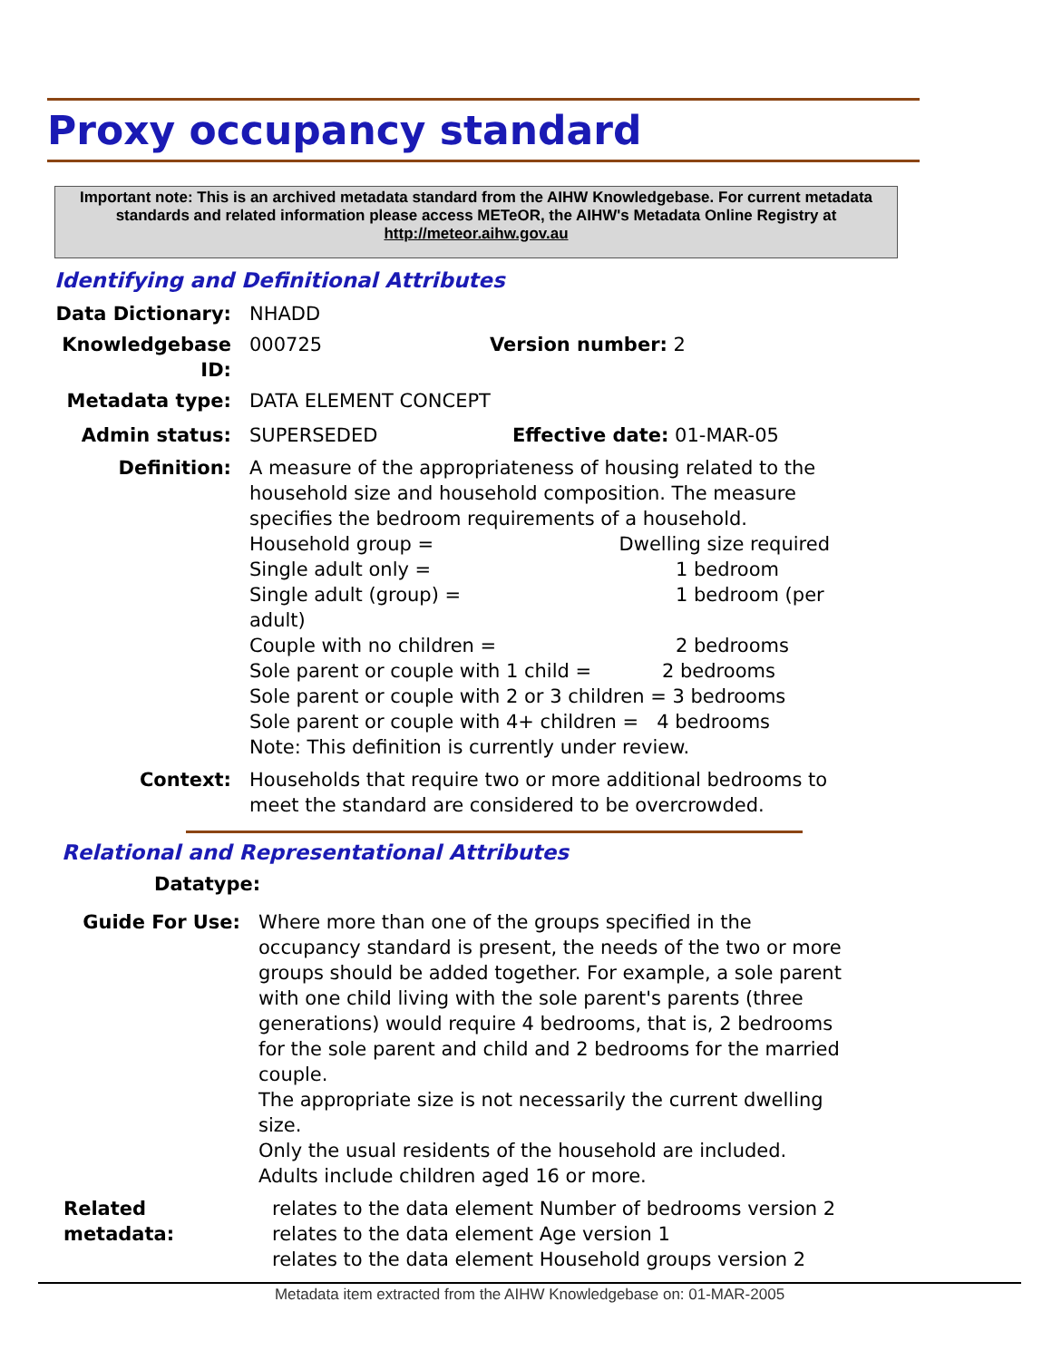Proxy occupancy standard
Important note: This is an archived metadata standard from the AIHW Knowledgebase. For current metadata standards and related information please access METeOR, the AIHW's Metadata Online Registry at http://meteor.aihw.gov.au
Identifying and Definitional Attributes
Data Dictionary: NHADD
Knowledgebase ID: 000725 Version number: 2
Metadata type: DATA ELEMENT CONCEPT
Admin status: SUPERSEDED Effective date: 01-MAR-05
Definition: A measure of the appropriateness of housing related to the household size and household composition. The measure specifies the bedroom requirements of a household.
Household group = Dwelling size required
Single adult only = 1 bedroom
Single adult (group) = 1 bedroom (per
adult)
Couple with no children = 2 bedrooms
Sole parent or couple with 1 child = 2 bedrooms
Sole parent or couple with 2 or 3 children = 3 bedrooms
Sole parent or couple with 4+ children = 4 bedrooms
Note: This definition is currently under review.
Context: Households that require two or more additional bedrooms to meet the standard are considered to be overcrowded.
Relational and Representational Attributes
Datatype:
Guide For Use: Where more than one of the groups specified in the occupancy standard is present, the needs of the two or more groups should be added together. For example, a sole parent with one child living with the sole parent's parents (three generations) would require 4 bedrooms, that is, 2 bedrooms for the sole parent and child and 2 bedrooms for the married couple.
The appropriate size is not necessarily the current dwelling size.
Only the usual residents of the household are included.
Adults include children aged 16 or more.
Related metadata:
relates to the data element Number of bedrooms version 2
relates to the data element Age version 1
relates to the data element Household groups version 2
Metadata item extracted from the AIHW Knowledgebase on: 01-MAR-2005